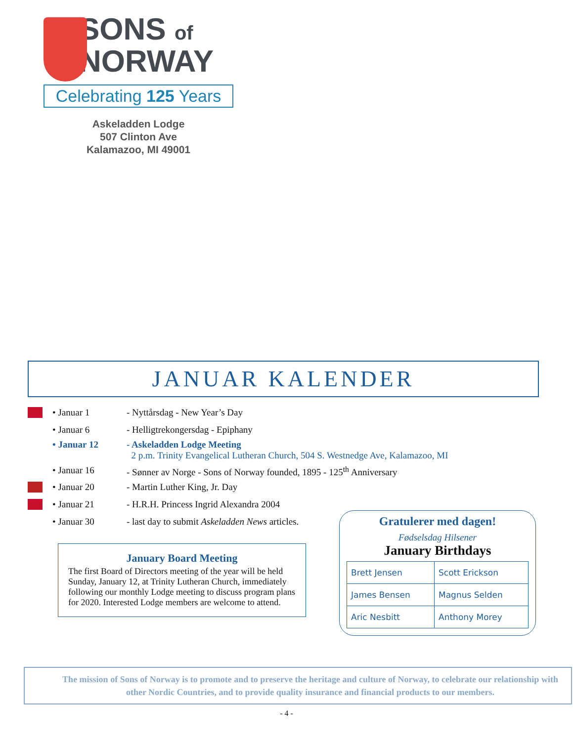SONS of
NORWAY
Celebrating 125 Years
Askeladden Lodge
507 Clinton Ave
Kalamazoo, MI 49001
JANUAR KALENDER
| | • Januar 1 | - Nyttårsdag - New Year’s Day |
| | • Januar 6 | - Helligtrekongersdag - Epiphany |
| | • Januar 12 | - Askeladden Lodge Meeting 2 p.m. Trinity Evangelical Lutheran Church, 504 S. Westnedge Ave, Kalamazoo, MI |
| | • Januar 16 | - Sønner av Norge - Sons of Norway founded, 1895 - 125<sup>th</sup> Anniversary |
| | • Januar 20 | - Martin Luther King, Jr. Day |
| | • Januar 21 | - H.R.H. Princess Ingrid Alexandra 2004 |
| | • Januar 30 | - last day to submit Askeladden News articles. |
January Board Meeting
The first Board of Directors meeting of the year will be held Sunday, January 12, at Trinity Lutheran Church, immediately following our monthly Lodge meeting to discuss program plans for 2020. Interested Lodge members are welcome to attend.
Gratulerer med dagen!
Fødselsdag Hilsener
January Birthdays
| Brett Jensen | Scott Erickson |
| James Bensen | Magnus Selden |
| Aric Nesbitt | Anthony Morey |
The mission of Sons of Norway is to promote and to preserve the heritage and culture of Norway, to celebrate our relationship with other Nordic Countries, and to provide quality insurance and financial products to our members.
- 4 -